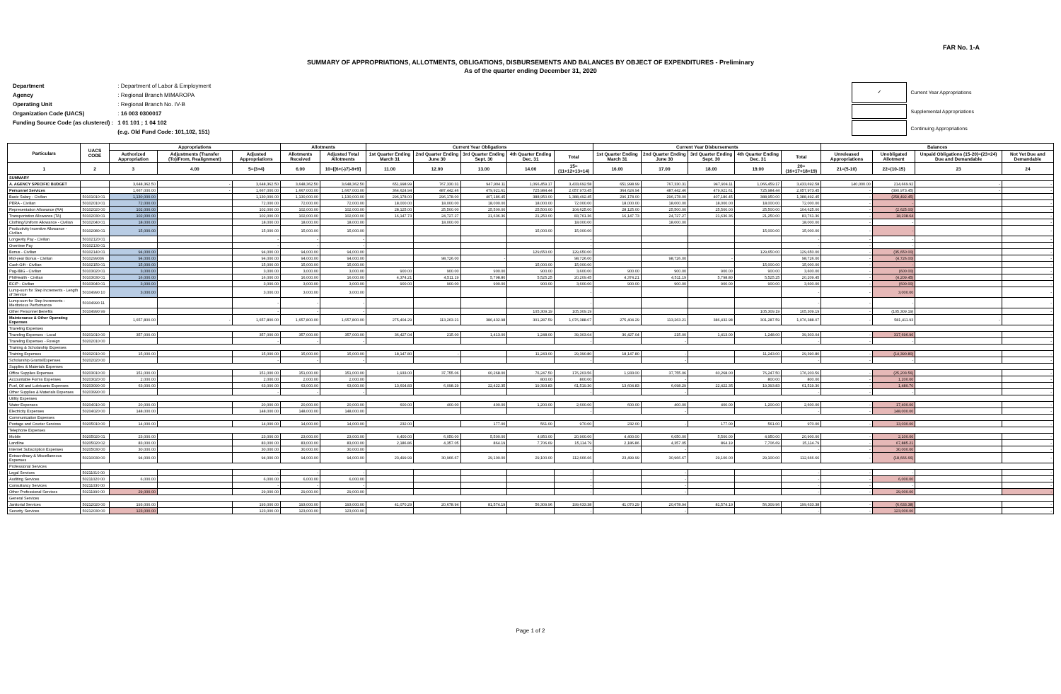FAR No. 1-A
SUMMARY OF APPROPRIATIONS, ALLOTMENTS, OBLIGATIONS, DISBURSEMENTS AND BALANCES BY OBJECT OF EXPENDITURES - Preliminary
As of the quarter ending December 31, 2020
| Department | : Department of Labor & Employment |
| Agency | : Regional Branch MIMAROPA |
| Operating Unit | : Regional Branch No. IV-B |
| Organization Code (UACS) | : 16 003 0300017 |
| Funding Source Code (as clustered) : | 1 01 101 ; 1 04 102 |
| | (e.g. Old Fund Code: 101,102, 151) |
| ✓ | Current Year Appropriations |
| | Supplemental Appropriations |
| | Continuing Appropriations |
| Particulars | UACS CODE | Appropriations | | | Allotments | | Current Year Obligations | | | | | Current Year Disbursements | | | | | Balances | | | |
| --- | --- | --- | --- | --- | --- | --- | --- | --- | --- | --- | --- | --- | --- | --- | --- | --- | --- | --- | --- | --- |
| | | Authorized Appropriation | Adjustments (Transfer (To)/From, Realignment) | Adjusted Appropriations | Allotments Received | Adjusted Total Allotments | 1st Quarter Ending March 31 | 2nd Quarter Ending June 30 | 3rd Quarter Ending Sept. 30 | 4th Quarter Ending Dec. 31 | Total | 1st Quarter Ending March 31 | 2nd Quarter Ending June 30 | 3rd Quarter Ending Sept. 30 | 4th Quarter Ending Dec. 31 | Total | Unreleased Appropriations | Unobligated Allotment | Unpaid Obligations (15-20)=(23+24) Due and Demandable | Not Yet Due and Demandable |
| 1 | 2 | 3 | 4.00 | 5=(3+4) | 6.00 | 10=[(6+(-)7)-8+9] | 11.00 | 12.00 | 13.00 | 14.00 | 15=(11+12+13+14) | 16.00 | 17.00 | 18.00 | 19.00 | 20=(16+17+18+19) | 21=(5-10) | 22=(10-15) | 23 | 24 |
| SUMMARY | | | | | | | | | | | | | | | | | | | | |
| A. AGENCY SPECIFIC BUDGET | | 3,648,362.50 | - | 3,648,362.50 | 3,648,362.50 | 3,648,362.50 | 651,998.99 | 767,330.31 | 947,904.11 | 1,066,459.17 | 3,433,692.58 | 651,998.99 | 767,330.31 | 947,904.11 | 1,066,459.17 | 3,433,692.58 | 140,000.00 | 214,669.92 | - | - |
| Personnel Services | | 1,667,000.00 | - | 1,667,000.00 | 1,667,000.00 | 1,667,000.00 | 364,624.94 | 487,442.46 | 479,921.61 | 725,984.44 | 2,057,973.45 | 364,624.94 | 487,442.46 | 479,921.61 | 725,984.44 | 2,057,973.45 | - | (390,973.45) | - | - |
| Basic Salary - Civilian | 50101010 01 | 1,130,000.00 | | 1,130,000.00 | 1,130,000.00 | 1,130,000.00 | 296,178.00 | 296,178.00 | 407,186.45 | 388,950.00 | 1,388,492.45 | 296,178.00 | 296,178.00 | 407,186.45 | 388,950.00 | 1,388,492.45 | - | (258,492.45) | | - |
| PERA - Civilian | 50102010 01 | 72,000.00 | | 72,000.00 | 72,000.00 | 72,000.00 | 18,000.00 | 18,000.00 | 18,000.00 | 18,000.00 | 72,000.00 | 18,000.00 | 18,000.00 | 18,000.00 | 18,000.00 | 72,000.00 | - | - | | - |
| Representation Allowance (RA) | 50102020 00 | 102,000.00 | | 102,000.00 | 102,000.00 | 102,000.00 | 28,125.00 | 25,500.00 | 25,500.00 | 25,500.00 | 104,625.00 | 28,125.00 | 25,500.00 | 25,500.00 | 25,500.00 | 104,625.00 | - | (2,625.00) | | - |
| Transportation Allowance (TA) | 50102030 01 | 102,000.00 | | 102,000.00 | 102,000.00 | 102,000.00 | 16,147.73 | 24,727.27 | 21,636.36 | 21,250.00 | 83,761.36 | 16,147.73 | 24,727.27 | 21,636.36 | 21,250.00 | 83,761.36 | - | 18,238.64 | | - |
| Clothing/Uniform Allowance - Civilian | 50102040 01 | 18,000.00 | | 18,000.00 | 18,000.00 | 18,000.00 | | 18,000.00 | | | 18,000.00 | | 18,000.00 | | | 18,000.00 | - | - | | - |
| Productivity Incentive Allowance - Civilian | 50102080 01 | 15,000.00 | | 15,000.00 | 15,000.00 | 15,000.00 | | | | 15,000.00 | 15,000.00 | | | | 15,000.00 | 15,000.00 | - | - | | - |
| Longevity Pay - Civilian | 50102120 01 | | | - | - | - | | | | | - | | | | | - | - | - | | - |
| Overtime Pay | 50102130 01 | | | - | - | - | | | | | - | | | | | - | - | - | | - |
| Bonus - Civilian | 50102140 01 | 94,000.00 | | 94,000.00 | 94,000.00 | 94,000.00 | | | | 129,650.00 | 129,650.00 | | | | 129,650.00 | 129,650.00 | - | (35,650.00) | | - |
| Mid-year Bonus - Civilian | 5010299036 | 94,000.00 | | 94,000.00 | 94,000.00 | 94,000.00 | | 98,726.00 | - | | 98,726.00 | | 98,726.00 | - | | 98,726.00 | - | (4,726.00) | | - |
| Cash Gift - Civilian | 50102150 01 | 15,000.00 | | 15,000.00 | 15,000.00 | 15,000.00 | | | | 15,000.00 | 15,000.00 | | | | 15,000.00 | 15,000.00 | - | - | | - |
| Pag-IBIG - Civilian | 50103020 01 | 3,000.00 | | 3,000.00 | 3,000.00 | 3,000.00 | 900.00 | 900.00 | 900.00 | 900.00 | 3,600.00 | 900.00 | 900.00 | 900.00 | 900.00 | 3,600.00 | - | (600.00) | | - |
| PhilHealth - Civilian | 50103030 01 | 16,000.00 | | 16,000.00 | 16,000.00 | 16,000.00 | 4,374.21 | 4,511.19 | 5,798.80 | 5,525.25 | 20,209.45 | 4,374.21 | 4,511.19 | 5,798.80 | 5,525.25 | 20,209.45 | - | (4,209.45) | | - |
| ECIP - Civilian | 50103040 01 | 3,000.00 | | 3,000.00 | 3,000.00 | 3,000.00 | 900.00 | 900.00 | 900.00 | 900.00 | 3,600.00 | 900.00 | 900.00 | 900.00 | 900.00 | 3,600.00 | - | (600.00) | | - |
| Lump-sum for Step Increments - Length of Service | 50104990 10 | 3,000.00 | | 3,000.00 | 3,000.00 | 3,000.00 | | | | | - | | | | | - | - | 3,000.00 | | - |
| Lump-sum for Step Increments - Meritorious Performance | 50104990 11 | | | - | - | - | | | | | - | | | | | - | - | - | | - |
| Other Personnel Benefits | 50104990 99 | | | - | - | - | | | | 105,309.19 | 105,309.19 | | | | 105,309.19 | 105,309.19 | - | (105,309.19) | | - |
| Maintenance & Other Operating Expenses | | 1,657,800.00 | - | 1,657,800.00 | 1,657,800.00 | 1,657,800.00 | 275,404.29 | 113,263.21 | 386,432.98 | 301,287.59 | 1,076,388.07 | 275,404.29 | 113,263.21 | 386,432.98 | 301,287.59 | 1,076,388.07 | - | 581,411.93 | - | - |
| Traveling Expenses | | | | | | | | | | | | | | | | | | | | |
| Traveling Expenses - Local | 50201010 00 | 357,000.00 | | 357,000.00 | 357,000.00 | 357,000.00 | 36,427.04 | 215.00 | 1,413.00 | 1,248.00 | 39,303.04 | 36,427.04 | 215.00 | 1,413.00 | 1,248.00 | 39,303.04 | - | 317,696.96 | | - |
| Traveling Expenses - Foreign | 50202010 00 | | | - | - | - | | | | | - | | - | | | - | - | - | | - |
| Training & Scholarship Expenses | | | | | | | | | | | | | | | | | | | | |
| Training Expenses | 50202010 00 | 15,000.00 | | 15,000.00 | 15,000.00 | 15,000.00 | 18,147.80 | - | | 11,243.00 | 29,390.80 | 18,147.80 | - | | 11,243.00 | 29,390.80 | - | (14,390.80) | | - |
| Scholarship Grants/Expenses | 50202020 00 | | | - | - | - | | | | | - | | - | | | - | - | - | | - |
| Supplies & Materials Expenses | | | | | | | | | | | | | | | | | | | | |
| Office Supplies Expenses | 50203010 00 | 151,000.00 | | 151,000.00 | 151,000.00 | 151,000.00 | 1,933.00 | 37,755.06 | 60,268.00 | 76,247.50 | 176,203.56 | 1,933.00 | 37,755.06 | 60,268.00 | 76,247.50 | 176,203.56 | - | (25,203.56) | | - |
| Accountable Forms Expenses | 50203020 00 | 2,000.00 | | 2,000.00 | 2,000.00 | 2,000.00 | | | | 800.00 | 800.00 | | - | | 800.00 | 800.00 | - | 1,200.00 | | - |
| Fuel, Oil and Lubricants Expenses | 50203090 00 | 63,000.00 | | 63,000.00 | 63,000.00 | 63,000.00 | 13,604.83 | 6,098.29 | 22,422.35 | 19,393.83 | 61,519.30 | 13,604.83 | 6,098.29 | 22,422.35 | 19,393.83 | 61,519.30 | - | 1,480.70 | | - |
| Other Supplies & Materials Expenses | 50203990 00 | | | - | - | - | | | | | - | | - | | | - | - | - | | - |
| Utility Expenses | | | | | | | | | | | | | | | | | | | | |
| Water Expenses | 50204010 00 | 20,000.00 | | 20,000.00 | 20,000.00 | 20,000.00 | 600.00 | 400.00 | 400.00 | 1,200.00 | 2,600.00 | 600.00 | 400.00 | 400.00 | 1,200.00 | 2,600.00 | - | 17,400.00 | | - |
| Electricity Expenses | 50204020 00 | 148,000.00 | | 148,000.00 | 148,000.00 | 148,000.00 | | | | | - | | - | | | - | - | 148,000.00 | | - |
| Communication Expenses | | | | | | | | | | | | | | | | | | | | |
| Postage and Courier Services | 50205010 00 | 14,000.00 | | 14,000.00 | 14,000.00 | 14,000.00 | 232.00 | | 177.00 | 561.00 | 970.00 | 232.00 | - | 177.00 | 561.00 | 970.00 | - | 13,030.00 | | - |
| Telephone Expenses | | | | | | | | | | | | | | | | | | | | |
| Mobile | 50205020 01 | 23,000.00 | | 23,000.00 | 23,000.00 | 23,000.00 | 4,400.00 | 6,050.00 | 5,500.00 | 4,950.00 | 20,900.00 | 4,400.00 | 6,050.00 | 5,500.00 | 4,950.00 | 20,900.00 | - | 2,100.00 | | - |
| Landline | 50205020 02 | 83,000.00 | | 83,000.00 | 83,000.00 | 83,000.00 | 2,186.86 | 4,357.05 | 864.19 | 7,706.69 | 15,114.79 | 2,186.86 | 4,357.05 | 864.19 | 7,706.69 | 15,114.79 | - | 67,885.21 | | - |
| Internet Subscription Expenses | 50205030 00 | 30,000.00 | | 30,000.00 | 30,000.00 | 30,000.00 | | | | | - | | - | | | - | - | 30,000.00 | | - |
| Extraordinary & Miscellaneous Expenses | 50210030 00 | 94,000.00 | | 94,000.00 | 94,000.00 | 94,000.00 | 23,499.99 | 30,966.67 | 29,100.00 | 29,100.00 | 112,666.66 | 23,499.99 | 30,966.67 | 29,100.00 | 29,100.00 | 112,666.66 | - | (18,666.66) | | - |
| Professional Services | | | | | | | | | | | | | | | | | | | | |
| Legal Services | 50211010 00 | | | - | - | - | | | | | - | | - | | | - | - | - | | - |
| Auditing Services | 50211020 00 | 6,000.00 | | 6,000.00 | 6,000.00 | 6,000.00 | | | | | - | | - | | | - | - | 6,000.00 | | - |
| Consultancy Services | 50211030 00 | | | - | - | - | | | | | - | | - | | | - | - | - | | - |
| Other Professional Services | 50211990 00 | 29,000.00 | | 29,000.00 | 29,000.00 | 29,000.00 | | | | | - | | - | | | - | - | 29,000.00 | | - |
| General Services | | | | | | | | | | | | | | | | | | | | |
| Janitorial Services | 50212020 00 | 193,000.00 | | 193,000.00 | 193,000.00 | 193,000.00 | 41,070.29 | 20,678.94 | 81,574.19 | 56,309.96 | 199,633.38 | 41,070.29 | 20,678.94 | 81,574.19 | 56,309.96 | 199,633.38 | - | (6,633.38) | | - |
| Security Services | 50212030 00 | 123,000.00 | | 123,000.00 | 123,000.00 | 123,000.00 | | | | | - | | - | | | - | - | 123,000.00 | | - |
Page 1 of 2